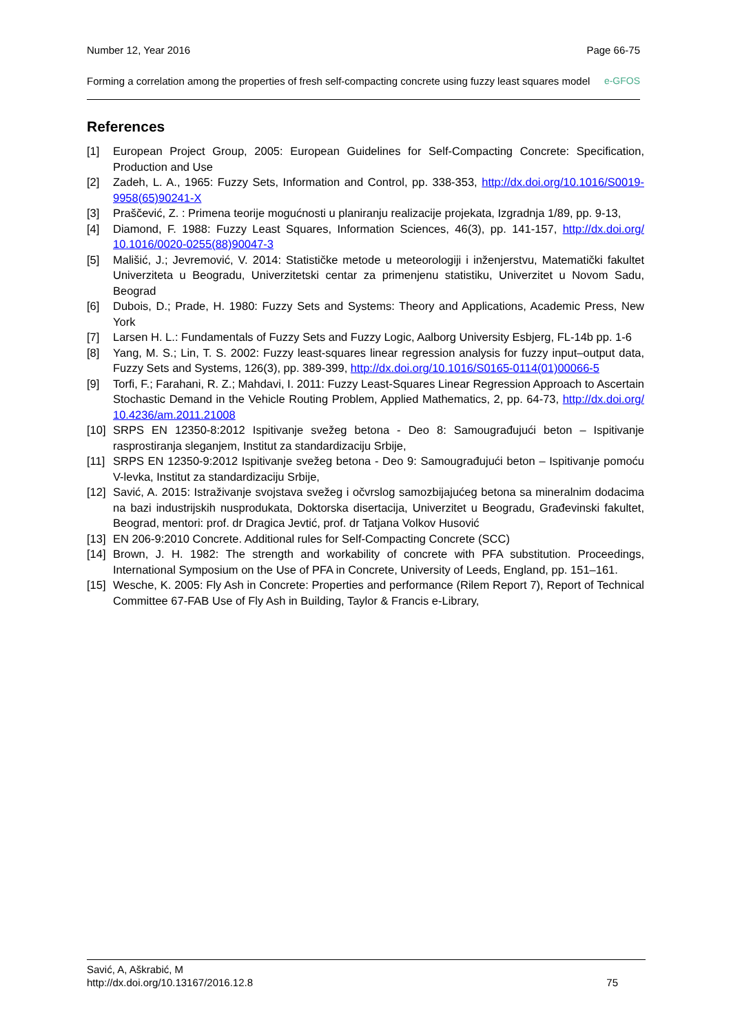Number 12, Year 2016 Page 66-75
Forming a correlation among the properties of fresh self-compacting concrete using fuzzy least squares model e-GFOS
References
[1] European Project Group, 2005: European Guidelines for Self-Compacting Concrete: Specification, Production and Use
[2] Zadeh, L. A., 1965: Fuzzy Sets, Information and Control, pp. 338-353, http://dx.doi.org/10.1016/S0019-9958(65)90241-X
[3] Praščević, Z. : Primena teorije mogućnosti u planiranju realizacije projekata, Izgradnja 1/89, pp. 9-13,
[4] Diamond, F. 1988: Fuzzy Least Squares, Information Sciences, 46(3), pp. 141-157, http://dx.doi.org/ 10.1016/0020-0255(88)90047-3
[5] Mališić, J.; Jevremović, V. 2014: Statističke metode u meteorologiji i inženjerstvu, Matematički fakultet Univerziteta u Beogradu, Univerzitetski centar za primenjenu statistiku, Univerzitet u Novom Sadu, Beograd
[6] Dubois, D.; Prade, H. 1980: Fuzzy Sets and Systems: Theory and Applications, Academic Press, New York
[7] Larsen H. L.: Fundamentals of Fuzzy Sets and Fuzzy Logic, Aalborg University Esbjerg, FL-14b pp. 1-6
[8] Yang, M. S.; Lin, T. S. 2002: Fuzzy least-squares linear regression analysis for fuzzy input–output data, Fuzzy Sets and Systems, 126(3), pp. 389-399, http://dx.doi.org/10.1016/S0165-0114(01)00066-5
[9] Torfi, F.; Farahani, R. Z.; Mahdavi, I. 2011: Fuzzy Least-Squares Linear Regression Approach to Ascertain Stochastic Demand in the Vehicle Routing Problem, Applied Mathematics, 2, pp. 64-73, http://dx.doi.org/ 10.4236/am.2011.21008
[10] SRPS EN 12350-8:2012 Ispitivanje svežeg betona - Deo 8: Samougrađujući beton – Ispitivanje rasprostiranja sleganjem, Institut za standardizaciju Srbije,
[11] SRPS EN 12350-9:2012 Ispitivanje svežeg betona - Deo 9: Samougrađujući beton – Ispitivanje pomoću V-levka, Institut za standardizaciju Srbije,
[12] Savić, A. 2015: Istraživanje svojstava svežeg i očvrslog samozbijajućeg betona sa mineralnim dodacima na bazi industrijskih nusprodukata, Doktorska disertacija, Univerzitet u Beogradu, Građevinski fakultet, Beograd, mentori: prof. dr Dragica Jevtić, prof. dr Tatjana Volkov Husović
[13] EN 206-9:2010 Concrete. Additional rules for Self-Compacting Concrete (SCC)
[14] Brown, J. H. 1982: The strength and workability of concrete with PFA substitution. Proceedings, International Symposium on the Use of PFA in Concrete, University of Leeds, England, pp. 151–161.
[15] Wesche, K. 2005: Fly Ash in Concrete: Properties and performance (Rilem Report 7), Report of Technical Committee 67-FAB Use of Fly Ash in Building, Taylor & Francis e-Library,
Savić, A, Aškrabić, M
http://dx.doi.org/10.13167/2016.12.8 75